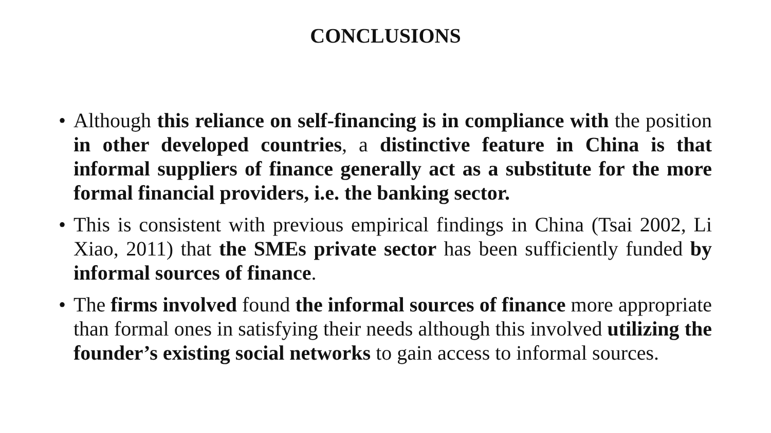CONCLUSIONS
• Although this reliance on self-financing is in compliance with the position in other developed countries, a distinctive feature in China is that informal suppliers of finance generally act as a substitute for the more formal financial providers, i.e. the banking sector.
• This is consistent with previous empirical findings in China (Tsai 2002, Li Xiao, 2011) that the SMEs private sector has been sufficiently funded by informal sources of finance.
• The firms involved found the informal sources of finance more appropriate than formal ones in satisfying their needs although this involved utilizing the founder’s existing social networks to gain access to informal sources.